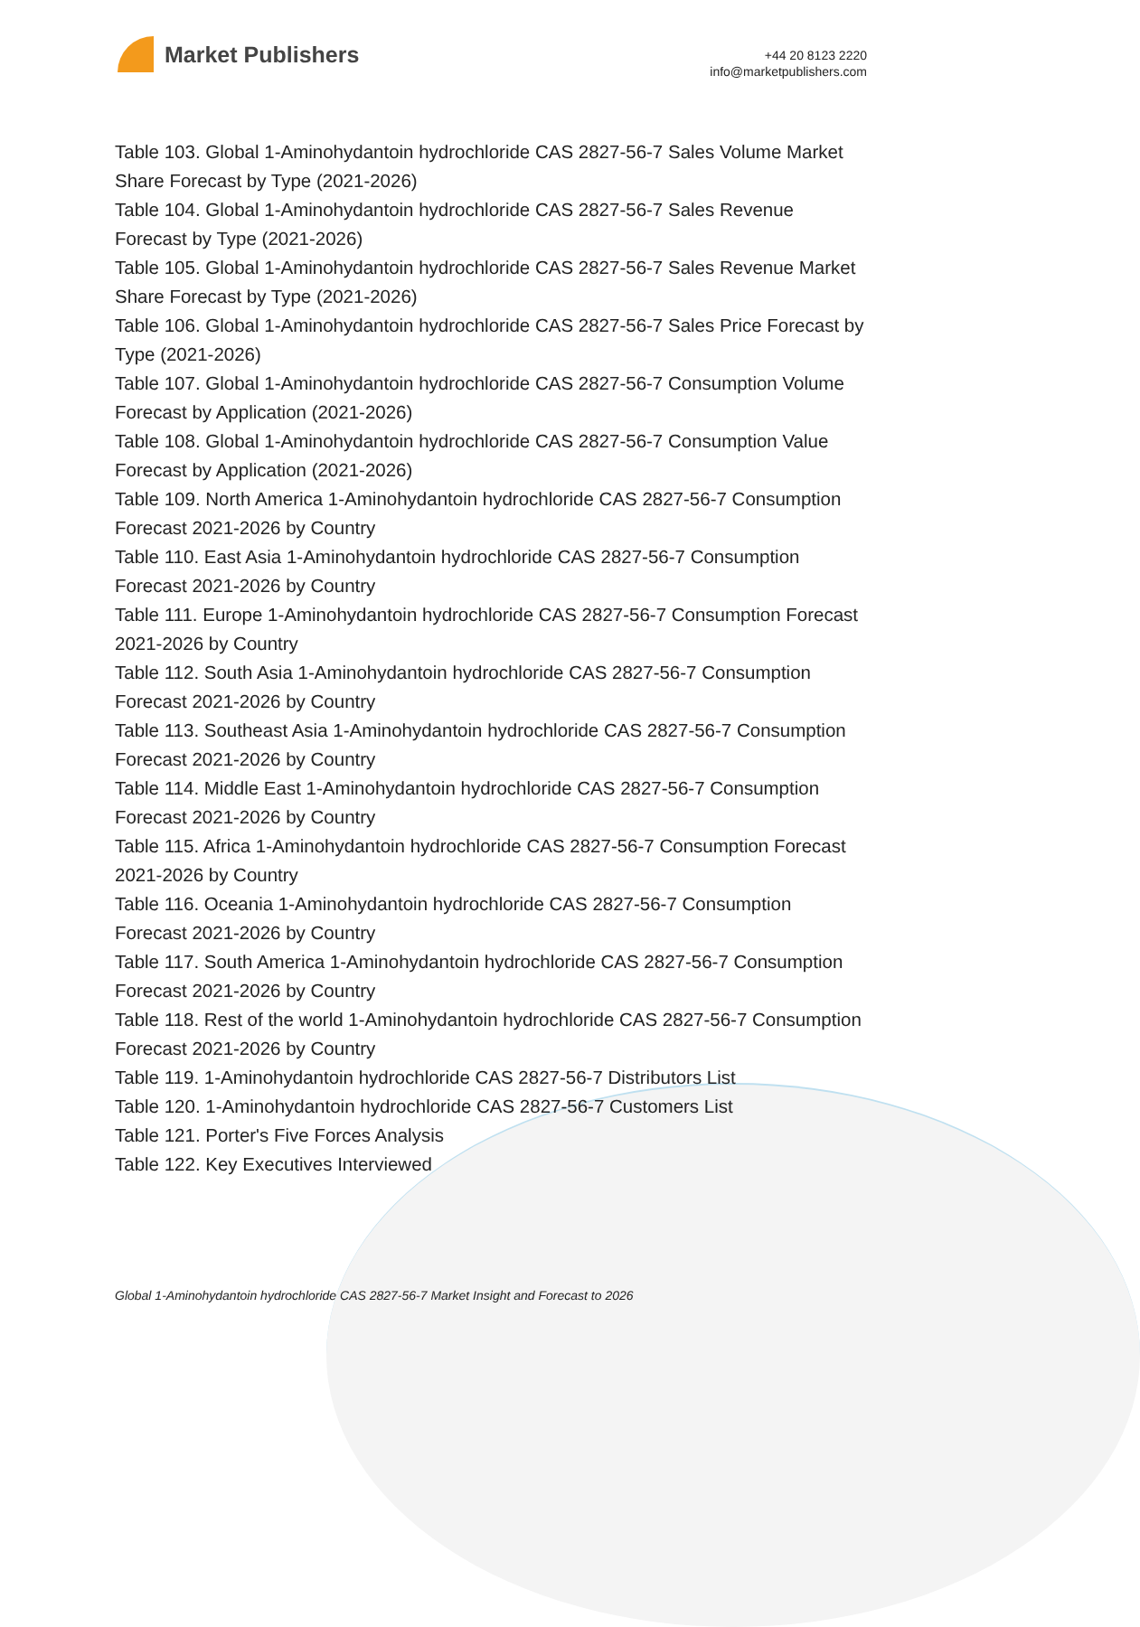Market Publishers
+44 20 8123 2220
info@marketpublishers.com
Table 103. Global 1-Aminohydantoin hydrochloride CAS 2827-56-7 Sales Volume Market Share Forecast by Type (2021-2026)
Table 104. Global 1-Aminohydantoin hydrochloride CAS 2827-56-7 Sales Revenue Forecast by Type (2021-2026)
Table 105. Global 1-Aminohydantoin hydrochloride CAS 2827-56-7 Sales Revenue Market Share Forecast by Type (2021-2026)
Table 106. Global 1-Aminohydantoin hydrochloride CAS 2827-56-7 Sales Price Forecast by Type (2021-2026)
Table 107. Global 1-Aminohydantoin hydrochloride CAS 2827-56-7 Consumption Volume Forecast by Application (2021-2026)
Table 108. Global 1-Aminohydantoin hydrochloride CAS 2827-56-7 Consumption Value Forecast by Application (2021-2026)
Table 109. North America 1-Aminohydantoin hydrochloride CAS 2827-56-7 Consumption Forecast 2021-2026 by Country
Table 110. East Asia 1-Aminohydantoin hydrochloride CAS 2827-56-7 Consumption Forecast 2021-2026 by Country
Table 111. Europe 1-Aminohydantoin hydrochloride CAS 2827-56-7 Consumption Forecast 2021-2026 by Country
Table 112. South Asia 1-Aminohydantoin hydrochloride CAS 2827-56-7 Consumption Forecast 2021-2026 by Country
Table 113. Southeast Asia 1-Aminohydantoin hydrochloride CAS 2827-56-7 Consumption Forecast 2021-2026 by Country
Table 114. Middle East 1-Aminohydantoin hydrochloride CAS 2827-56-7 Consumption Forecast 2021-2026 by Country
Table 115. Africa 1-Aminohydantoin hydrochloride CAS 2827-56-7 Consumption Forecast 2021-2026 by Country
Table 116. Oceania 1-Aminohydantoin hydrochloride CAS 2827-56-7 Consumption Forecast 2021-2026 by Country
Table 117. South America 1-Aminohydantoin hydrochloride CAS 2827-56-7 Consumption Forecast 2021-2026 by Country
Table 118. Rest of the world 1-Aminohydantoin hydrochloride CAS 2827-56-7 Consumption Forecast 2021-2026 by Country
Table 119. 1-Aminohydantoin hydrochloride CAS 2827-56-7 Distributors List
Table 120. 1-Aminohydantoin hydrochloride CAS 2827-56-7 Customers List
Table 121. Porter's Five Forces Analysis
Table 122. Key Executives Interviewed
Global 1-Aminohydantoin hydrochloride CAS 2827-56-7 Market Insight and Forecast to 2026